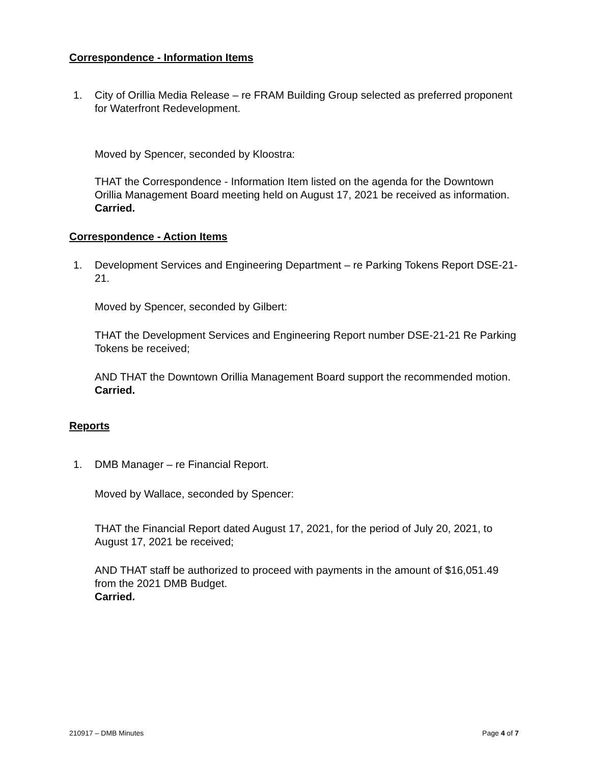Correspondence - Information Items
1. City of Orillia Media Release – re FRAM Building Group selected as preferred proponent for Waterfront Redevelopment.
Moved by Spencer, seconded by Kloostra:
THAT the Correspondence - Information Item listed on the agenda for the Downtown Orillia Management Board meeting held on August 17, 2021 be received as information.
Carried.
Correspondence - Action Items
1. Development Services and Engineering Department – re Parking Tokens Report DSE-21-21.
Moved by Spencer, seconded by Gilbert:
THAT the Development Services and Engineering Report number DSE-21-21 Re Parking Tokens be received;
AND THAT the Downtown Orillia Management Board support the recommended motion.
Carried.
Reports
1. DMB Manager – re Financial Report.
Moved by Wallace, seconded by Spencer:
THAT the Financial Report dated August 17, 2021, for the period of July 20, 2021, to August 17, 2021 be received;
AND THAT staff be authorized to proceed with payments in the amount of $16,051.49 from the 2021 DMB Budget.
Carried.
210917 – DMB Minutes Page 4 of 7